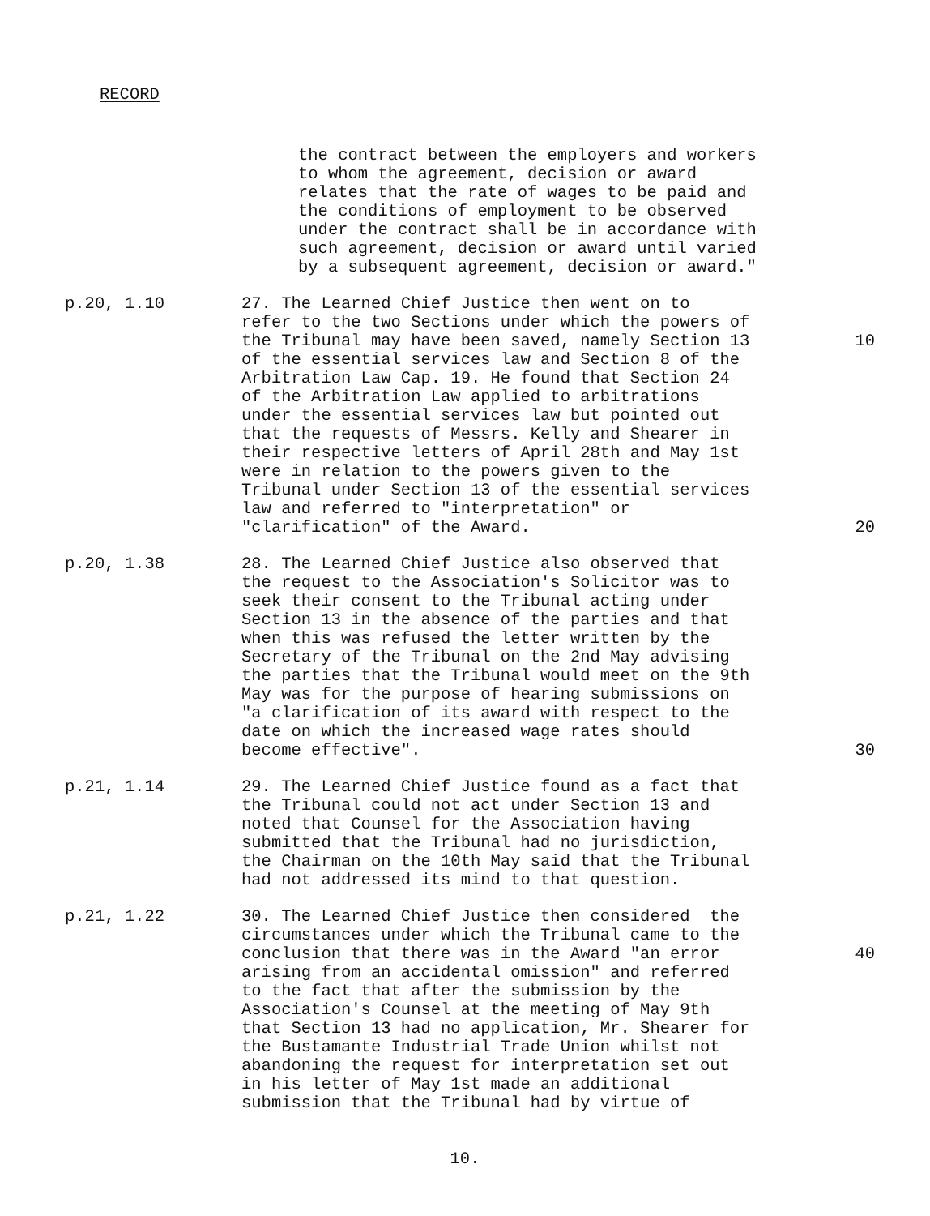RECORD
the contract between the employers and workers to whom the agreement, decision or award relates that the rate of wages to be paid and the conditions of employment to be observed under the contract shall be in accordance with such agreement, decision or award until varied by a subsequent agreement, decision or award."
p.20, 1.10 27. The Learned Chief Justice then went on to refer to the two Sections under which the powers of the Tribunal may have been saved, namely Section 13 of the essential services law and Section 8 of the Arbitration Law Cap. 19. He found that Section 24 of the Arbitration Law applied to arbitrations under the essential services law but pointed out that the requests of Messrs. Kelly and Shearer in their respective letters of April 28th and May 1st were in relation to the powers given to the Tribunal under Section 13 of the essential services law and referred to "interpretation" or "clarification" of the Award.
10 20
p.20, 1.38 28. The Learned Chief Justice also observed that the request to the Association's Solicitor was to seek their consent to the Tribunal acting under Section 13 in the absence of the parties and that when this was refused the letter written by the Secretary of the Tribunal on the 2nd May advising the parties that the Tribunal would meet on the 9th May was for the purpose of hearing submissions on "a clarification of its award with respect to the date on which the increased wage rates should become effective".
30
p.21, 1.14 29. The Learned Chief Justice found as a fact that the Tribunal could not act under Section 13 and noted that Counsel for the Association having submitted that the Tribunal had no jurisdiction, the Chairman on the 10th May said that the Tribunal had not addressed its mind to that question.
p.21, 1.22 30. The Learned Chief Justice then considered the circumstances under which the Tribunal came to the conclusion that there was in the Award "an error arising from an accidental omission" and referred to the fact that after the submission by the Association's Counsel at the meeting of May 9th that Section 13 had no application, Mr. Shearer for the Bustamante Industrial Trade Union whilst not abandoning the request for interpretation set out in his letter of May 1st made an additional submission that the Tribunal had by virtue of
40
10.